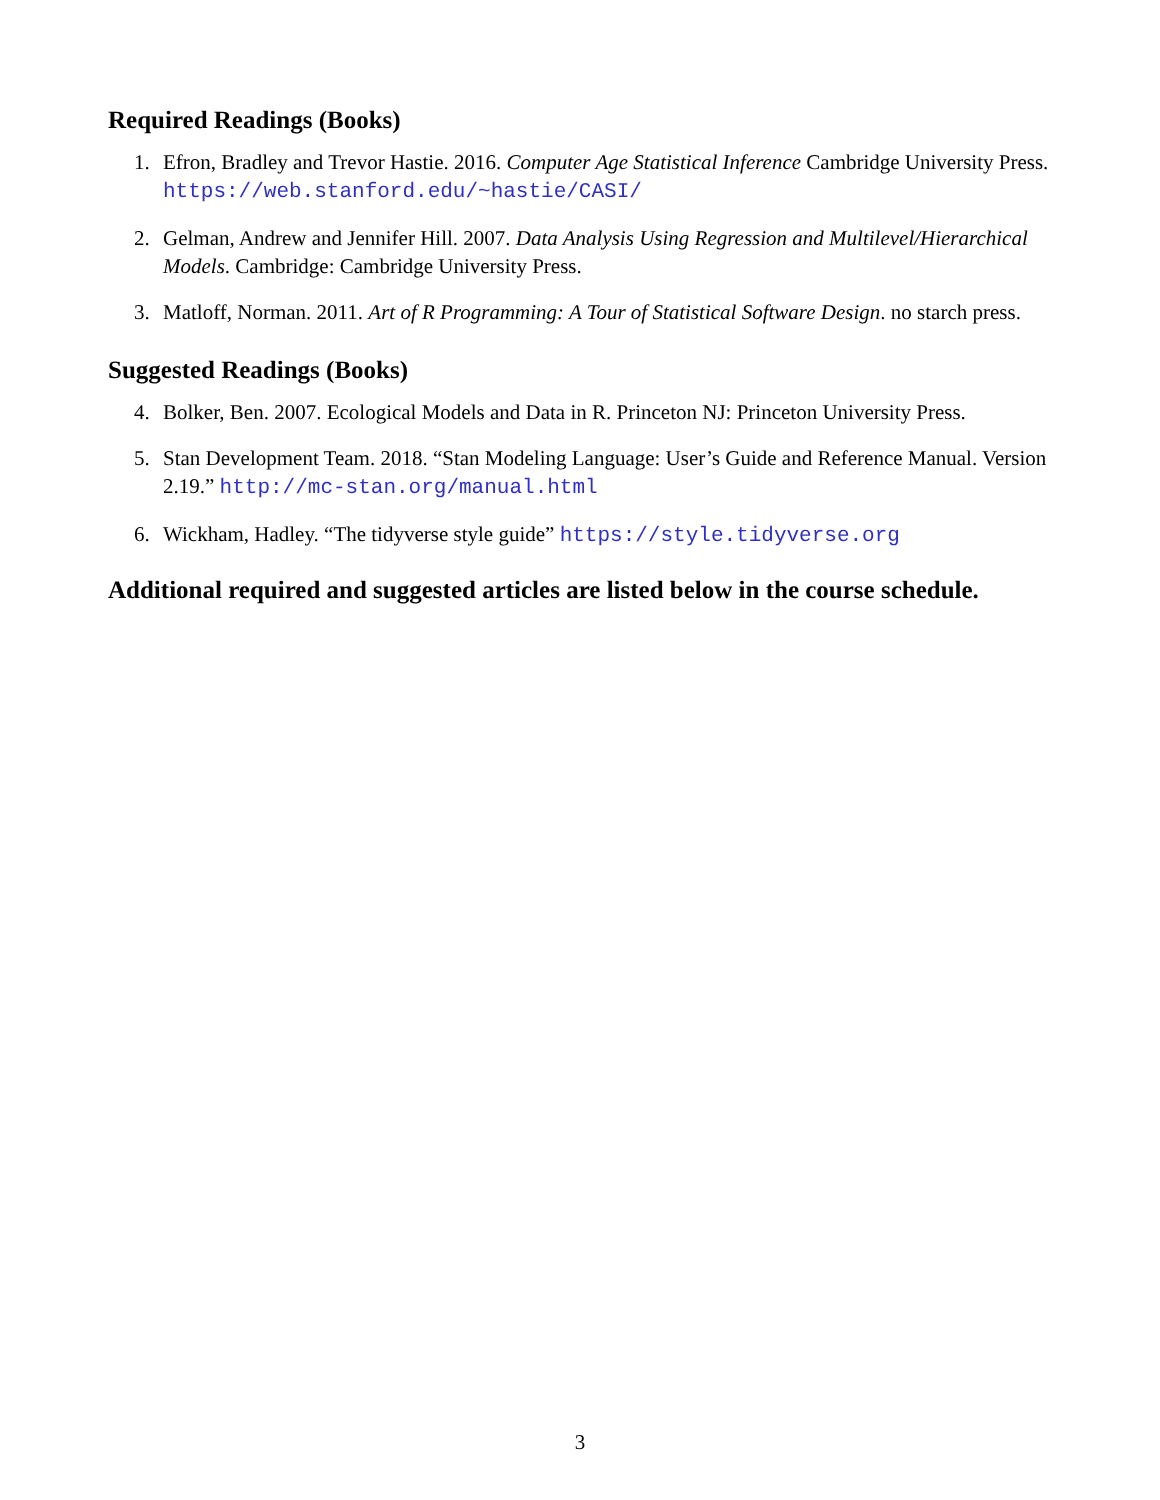Required Readings (Books)
1. Efron, Bradley and Trevor Hastie. 2016. Computer Age Statistical Inference Cambridge University Press. https://web.stanford.edu/~hastie/CASI/
2. Gelman, Andrew and Jennifer Hill. 2007. Data Analysis Using Regression and Multilevel/Hierarchical Models. Cambridge: Cambridge University Press.
3. Matloff, Norman. 2011. Art of R Programming: A Tour of Statistical Software Design. no starch press.
Suggested Readings (Books)
4. Bolker, Ben. 2007. Ecological Models and Data in R. Princeton NJ: Princeton University Press.
5. Stan Development Team. 2018. “Stan Modeling Language: User’s Guide and Reference Manual. Version 2.19.” http://mc-stan.org/manual.html
6. Wickham, Hadley. “The tidyverse style guide” https://style.tidyverse.org
Additional required and suggested articles are listed below in the course schedule.
3